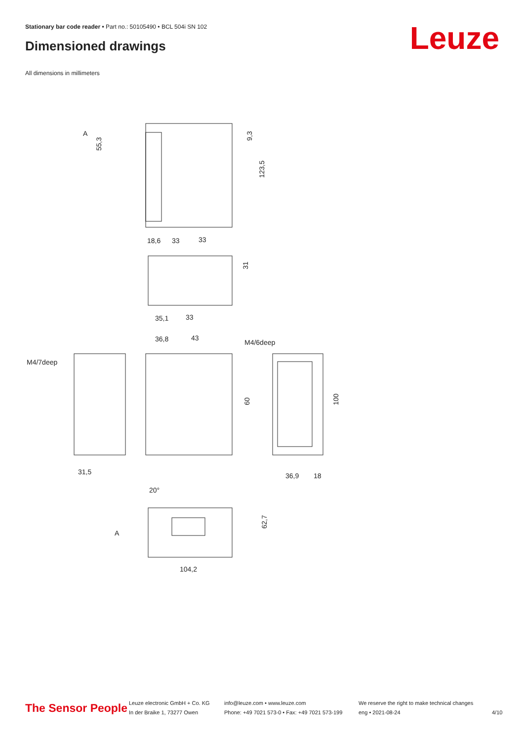Stationary bar code reader • Part no.: 50105490 • BCL 504i SN 102
Dimensioned drawings Leuze
All dimensions in millimeters
A
55,3
9,3
123,5
18,6
33
33
31
35,1
33
36,8
43
M4/6deep
M4/7deep
60
100
31,5
36,9
18
20°
A
104,2
62,7
The Sensor People
Leuze electronic GmbH + Co. KG
In der Braike 1, 73277 Owen
info@leuze.com • www.leuze.com
Phone: +49 7021 573-0 • Fax: +49 7021 573-199
We reserve the right to make technical changes
eng • 2021-08-24
4/10